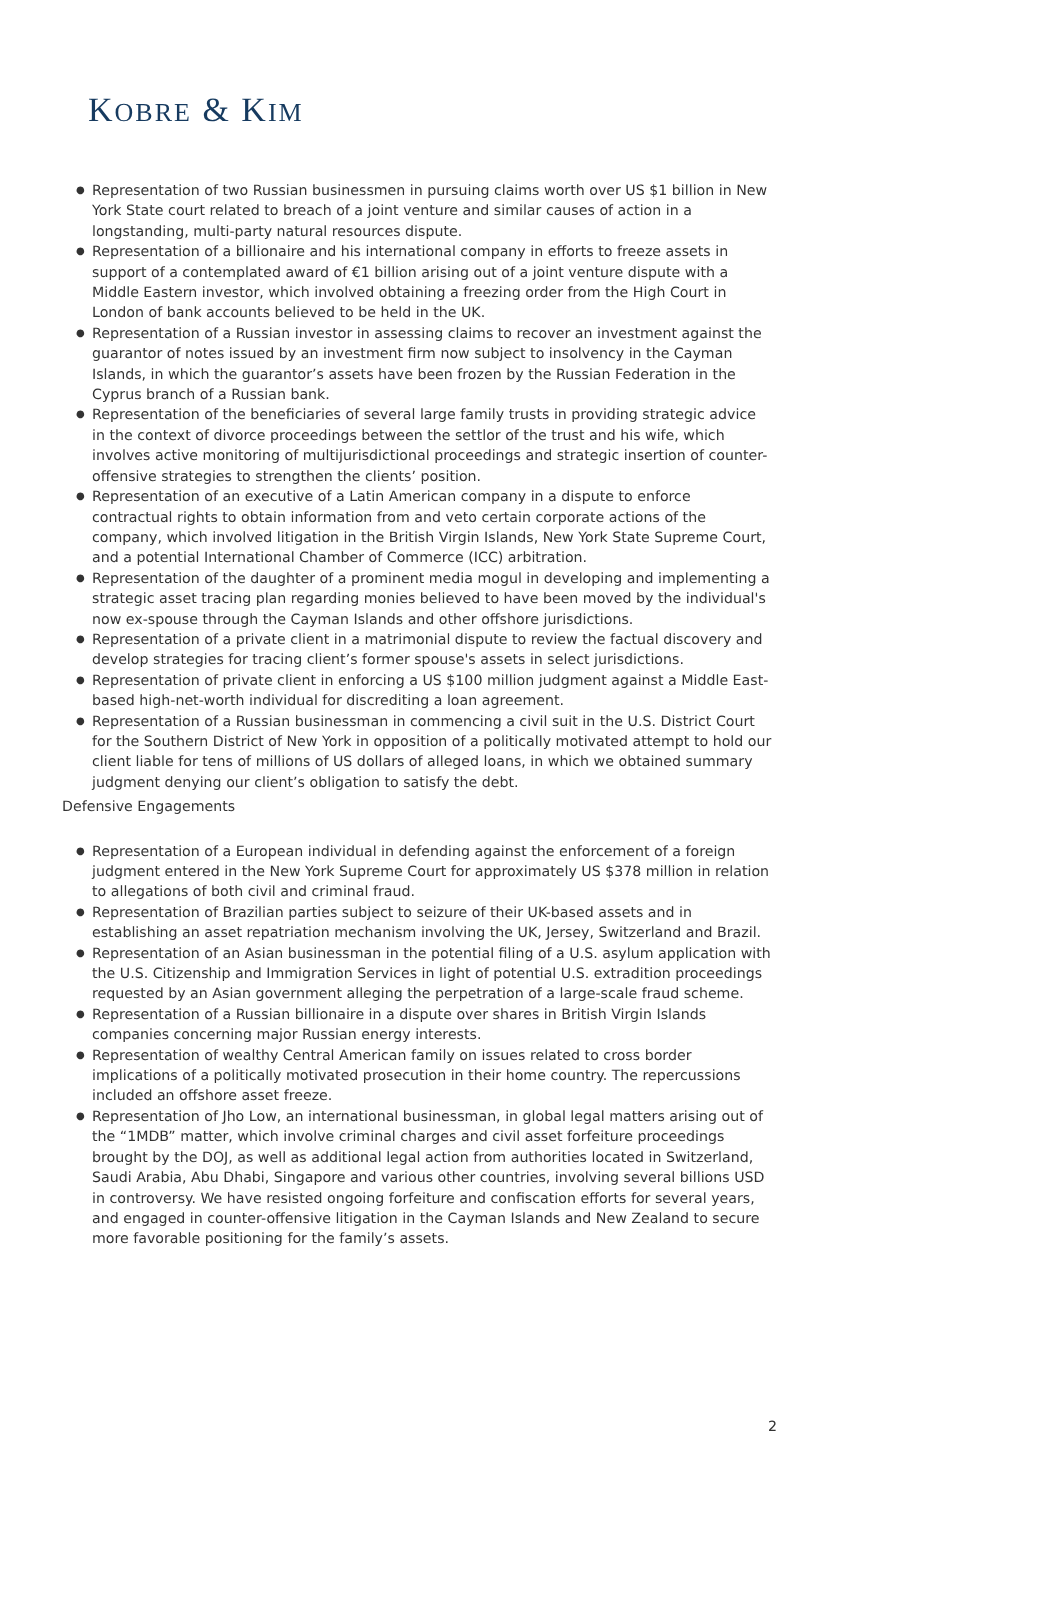KOBRE & KIM
● Representation of two Russian businessmen in pursuing claims worth over US $1 billion in New York State court related to breach of a joint venture and similar causes of action in a longstanding, multi-party natural resources dispute.
● Representation of a billionaire and his international company in efforts to freeze assets in support of a contemplated award of €1 billion arising out of a joint venture dispute with a Middle Eastern investor, which involved obtaining a freezing order from the High Court in London of bank accounts believed to be held in the UK.
● Representation of a Russian investor in assessing claims to recover an investment against the guarantor of notes issued by an investment firm now subject to insolvency in the Cayman Islands, in which the guarantor’s assets have been frozen by the Russian Federation in the Cyprus branch of a Russian bank.
● Representation of the beneficiaries of several large family trusts in providing strategic advice in the context of divorce proceedings between the settlor of the trust and his wife, which involves active monitoring of multijurisdictional proceedings and strategic insertion of counter-offensive strategies to strengthen the clients’ position.
● Representation of an executive of a Latin American company in a dispute to enforce contractual rights to obtain information from and veto certain corporate actions of the company, which involved litigation in the British Virgin Islands, New York State Supreme Court, and a potential International Chamber of Commerce (ICC) arbitration.
● Representation of the daughter of a prominent media mogul in developing and implementing a strategic asset tracing plan regarding monies believed to have been moved by the individual's now ex-spouse through the Cayman Islands and other offshore jurisdictions.
● Representation of a private client in a matrimonial dispute to review the factual discovery and develop strategies for tracing client’s former spouse's assets in select jurisdictions.
● Representation of private client in enforcing a US $100 million judgment against a Middle East-based high-net-worth individual for discrediting a loan agreement.
● Representation of a Russian businessman in commencing a civil suit in the U.S. District Court for the Southern District of New York in opposition of a politically motivated attempt to hold our client liable for tens of millions of US dollars of alleged loans, in which we obtained summary judgment denying our client’s obligation to satisfy the debt.
Defensive Engagements
● Representation of a European individual in defending against the enforcement of a foreign judgment entered in the New York Supreme Court for approximately US $378 million in relation to allegations of both civil and criminal fraud.
● Representation of Brazilian parties subject to seizure of their UK-based assets and in establishing an asset repatriation mechanism involving the UK, Jersey, Switzerland and Brazil.
● Representation of an Asian businessman in the potential filing of a U.S. asylum application with the U.S. Citizenship and Immigration Services in light of potential U.S. extradition proceedings requested by an Asian government alleging the perpetration of a large-scale fraud scheme.
● Representation of a Russian billionaire in a dispute over shares in British Virgin Islands companies concerning major Russian energy interests.
● Representation of wealthy Central American family on issues related to cross border implications of a politically motivated prosecution in their home country. The repercussions included an offshore asset freeze.
● Representation of Jho Low, an international businessman, in global legal matters arising out of the “1MDB” matter, which involve criminal charges and civil asset forfeiture proceedings brought by the DOJ, as well as additional legal action from authorities located in Switzerland, Saudi Arabia, Abu Dhabi, Singapore and various other countries, involving several billions USD in controversy. We have resisted ongoing forfeiture and confiscation efforts for several years, and engaged in counter-offensive litigation in the Cayman Islands and New Zealand to secure more favorable positioning for the family’s assets.
2